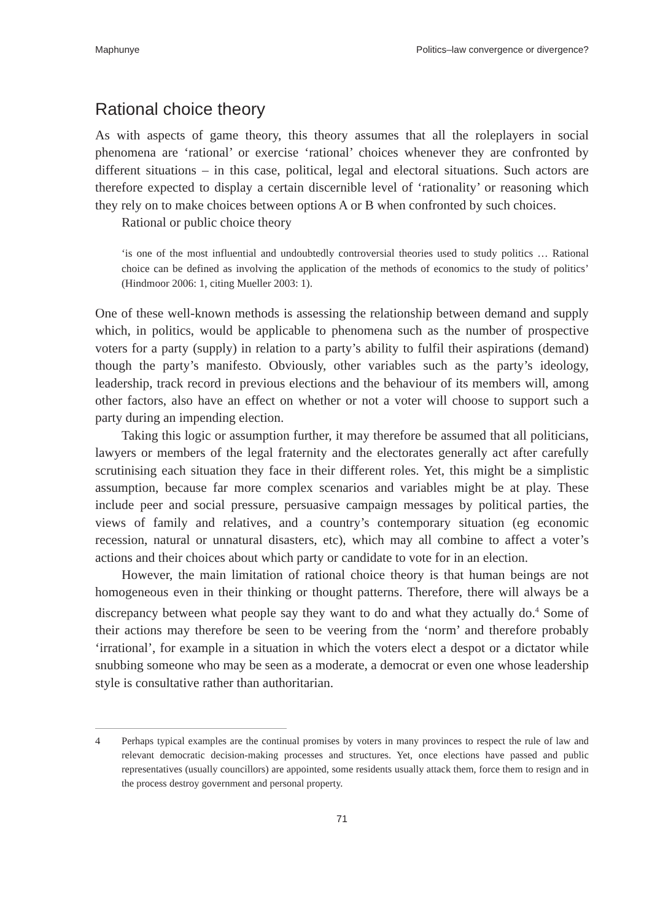Maphunye Politics–law convergence or divergence?
Rational choice theory
As with aspects of game theory, this theory assumes that all the roleplayers in social phenomena are ‘rational’ or exercise ‘rational’ choices whenever they are confronted by different situations – in this case, political, legal and electoral situations. Such actors are therefore expected to display a certain discernible level of ‘rationality’ or reasoning which they rely on to make choices between options A or B when con­fronted by such choices.
Rational or public choice theory
‘is one of the most influential and undoubtedly controversial theories used to study politics … Rational choice can be defined as involving the application of the methods of economics to the study of politics’ (Hindmoor 2006: 1, citing Mueller 2003: 1).
One of these well-known methods is assessing the relationship between demand and supply which, in politics, would be applicable to phenomena such as the number of prospective voters for a party (supply) in relation to a party’s ability to fulfil their aspirations (demand) though the party’s manifesto. Obviously, other variables such as the party’s ideology, leadership, track record in previous elections and the behav­iour of its members will, among other factors, also have an effect on whether or not a voter will choose to support such a party during an impending election.
Taking this logic or assumption further, it may therefore be assumed that all politicians, lawyers or members of the legal fraternity and the electorates gener­ally act after carefully scrutinising each situation they face in their different roles. Yet, this might be a simplistic assumption, because far more complex scenarios and variables might be at play. These include peer and social pressure, persuasive cam­paign messages by political parties, the views of family and relatives, and a country’s contemporary situation (eg economic recession, natural or unnatural disasters, etc), which may all combine to affect a voter’s actions and their choices about which party or candidate to vote for in an election.
However, the main limitation of rational choice theory is that human beings are not homogeneous even in their thinking or thought patterns. Therefore, there will always be a discrepancy between what people say they want to do and what they actually do.<sup>4</sup> Some of their actions may therefore be seen to be veering from the ‘norm’ and therefore probably ‘irrational’, for example in a situation in which the voters elect a despot or a dictator while snubbing someone who may be seen as a moderate, a democrat or even one whose leadership style is consultative rather than authoritarian.
4 Perhaps typical examples are the continual promises by voters in many provinces to respect the rule of law and relevant democratic decision-making processes and structures. Yet, once elections have passed and public representatives (usually councillors) are appointed, some residents usually attack them, force them to resign and in the process destroy government and personal property.
71